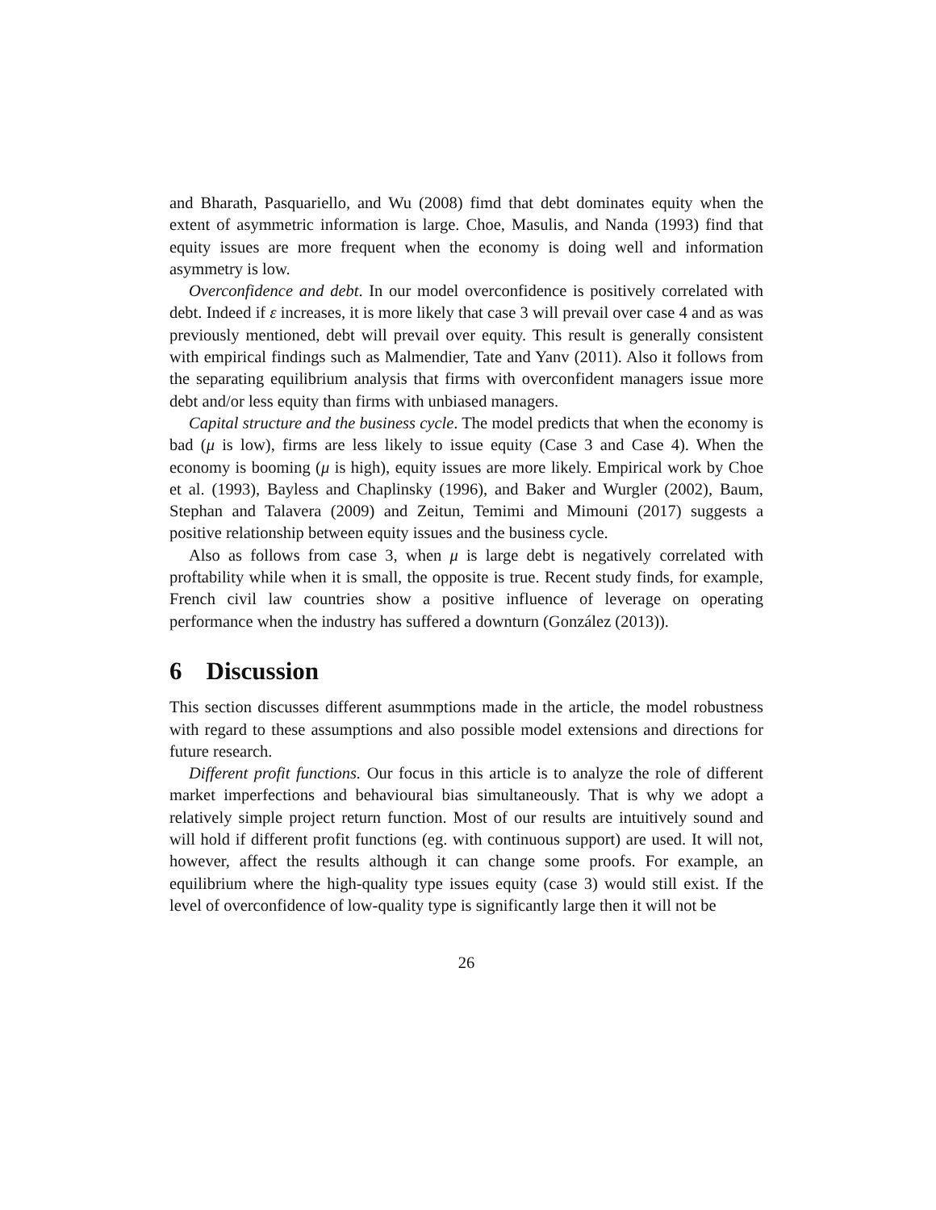and Bharath, Pasquariello, and Wu (2008) fimd that debt dominates equity when the extent of asymmetric information is large. Choe, Masulis, and Nanda (1993) find that equity issues are more frequent when the economy is doing well and information asymmetry is low.
Overconfidence and debt. In our model overconfidence is positively correlated with debt. Indeed if ε increases, it is more likely that case 3 will prevail over case 4 and as was previously mentioned, debt will prevail over equity. This result is generally consistent with empirical findings such as Malmendier, Tate and Yanv (2011). Also it follows from the separating equilibrium analysis that firms with overconfident managers issue more debt and/or less equity than firms with unbiased managers.
Capital structure and the business cycle. The model predicts that when the economy is bad (μ is low), firms are less likely to issue equity (Case 3 and Case 4). When the economy is booming (μ is high), equity issues are more likely. Empirical work by Choe et al. (1993), Bayless and Chaplinsky (1996), and Baker and Wurgler (2002), Baum, Stephan and Talavera (2009) and Zeitun, Temimi and Mimouni (2017) suggests a positive relationship between equity issues and the business cycle.
Also as follows from case 3, when μ is large debt is negatively correlated with proftability while when it is small, the opposite is true. Recent study finds, for example, French civil law countries show a positive influence of leverage on operating performance when the industry has suffered a downturn (González (2013)).
6 Discussion
This section discusses different asummptions made in the article, the model robustness with regard to these assumptions and also possible model extensions and directions for future research.
Different profit functions. Our focus in this article is to analyze the role of different market imperfections and behavioural bias simultaneously. That is why we adopt a relatively simple project return function. Most of our results are intuitively sound and will hold if different profit functions (eg. with continuous support) are used. It will not, however, affect the results although it can change some proofs. For example, an equilibrium where the high-quality type issues equity (case 3) would still exist. If the level of overconfidence of low-quality type is significantly large then it will not be
26